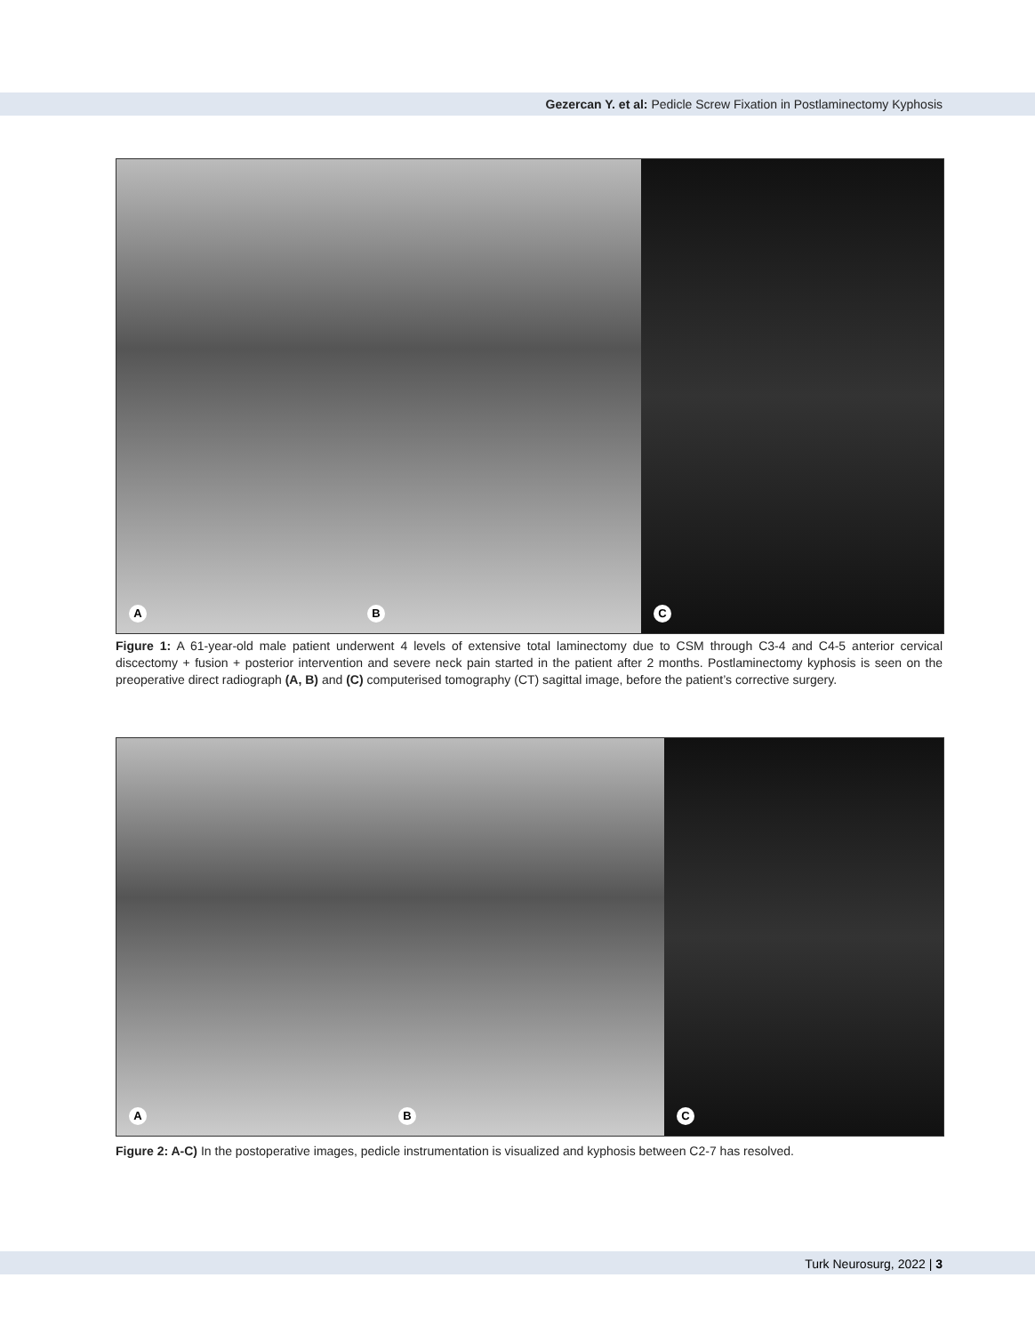Gezercan Y. et al: Pedicle Screw Fixation in Postlaminectomy Kyphosis
A
B
C
Figure 1: A 61-year-old male patient underwent 4 levels of extensive total laminectomy due to CSM through C3-4 and C4-5 anterior cervical discectomy + fusion + posterior intervention and severe neck pain started in the patient after 2 months. Postlaminectomy kyphosis is seen on the preoperative direct radiograph (A, B) and (C) computerised tomography (CT) sagittal image, before the patient’s corrective surgery.
A
B
C
Figure 2: A-C) In the postoperative images, pedicle instrumentation is visualized and kyphosis between C2-7 has resolved.
Turk Neurosurg, 2022 | 3